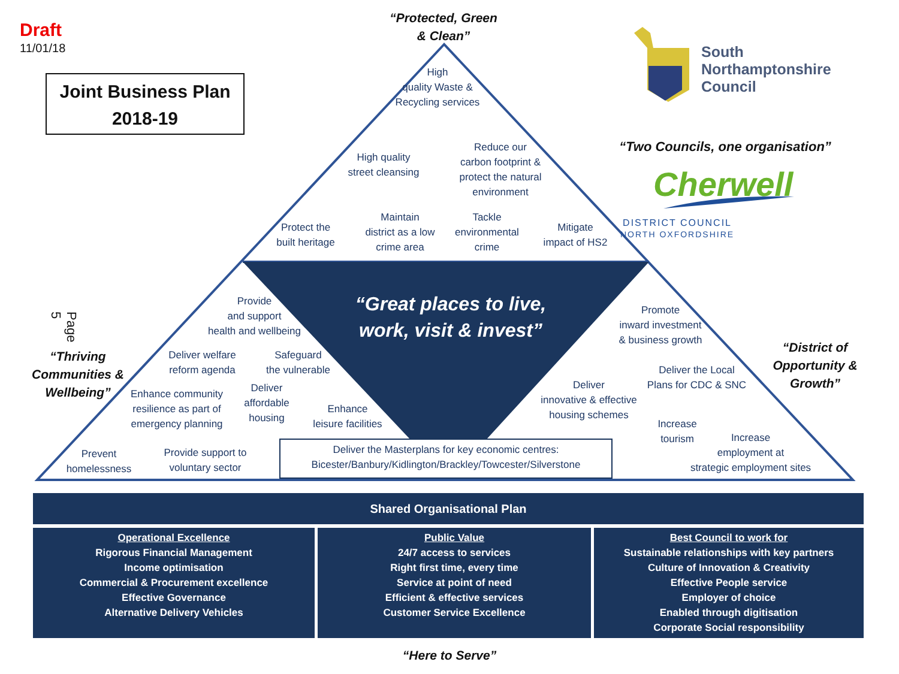Draft
11/01/18
Joint Business Plan
2018-19
“Protected, Green
& Clean”
High
quality Waste &
Recycling services
South
Northamptonshire
Council
High quality
street cleansing
Reduce our
carbon footprint &
protect the natural
environment
“Two Councils, one organisation”
Cherwell
Protect the
built heritage
Maintain
district as a low
crime area
Tackle
environmental
crime
Mitigate
impact of HS2
DISTRICT COUNCIL
NORTH OXFORDSHIRE
Page 5
Provide
and support
health and wellbeing
“Great places to live, work, visit & invest”
Promote
inward investment
& business growth
“Thriving Communities & Wellbeing”
Deliver welfare
reform agenda
Safeguard
the vulnerable
Deliver the Local
Plans for CDC & SNC
“District of Opportunity & Growth”
Enhance community
resilience as part of
emergency planning
Deliver
affordable
housing
Enhance
leisure facilities
Deliver
innovative & effective
housing schemes
Increase
tourism
Prevent
homelessness
Provide support to
voluntary sector
Deliver the Masterplans for key economic centres:
Bicester/Banbury/Kidlington/Brackley/Towcester/Silverstone
Increase
employment at
strategic employment sites
Shared Organisational Plan
Operational Excellence
Rigorous Financial Management
Income optimisation
Commercial & Procurement excellence
Effective Governance
Alternative Delivery Vehicles
Public Value
24/7 access to services
Right first time, every time
Service at point of need
Efficient & effective services
Customer Service Excellence
Best Council to work for
Sustainable relationships with key partners
Culture of Innovation & Creativity
Effective People service
Employer of choice
Enabled through digitisation
Corporate Social responsibility
“Here to Serve”